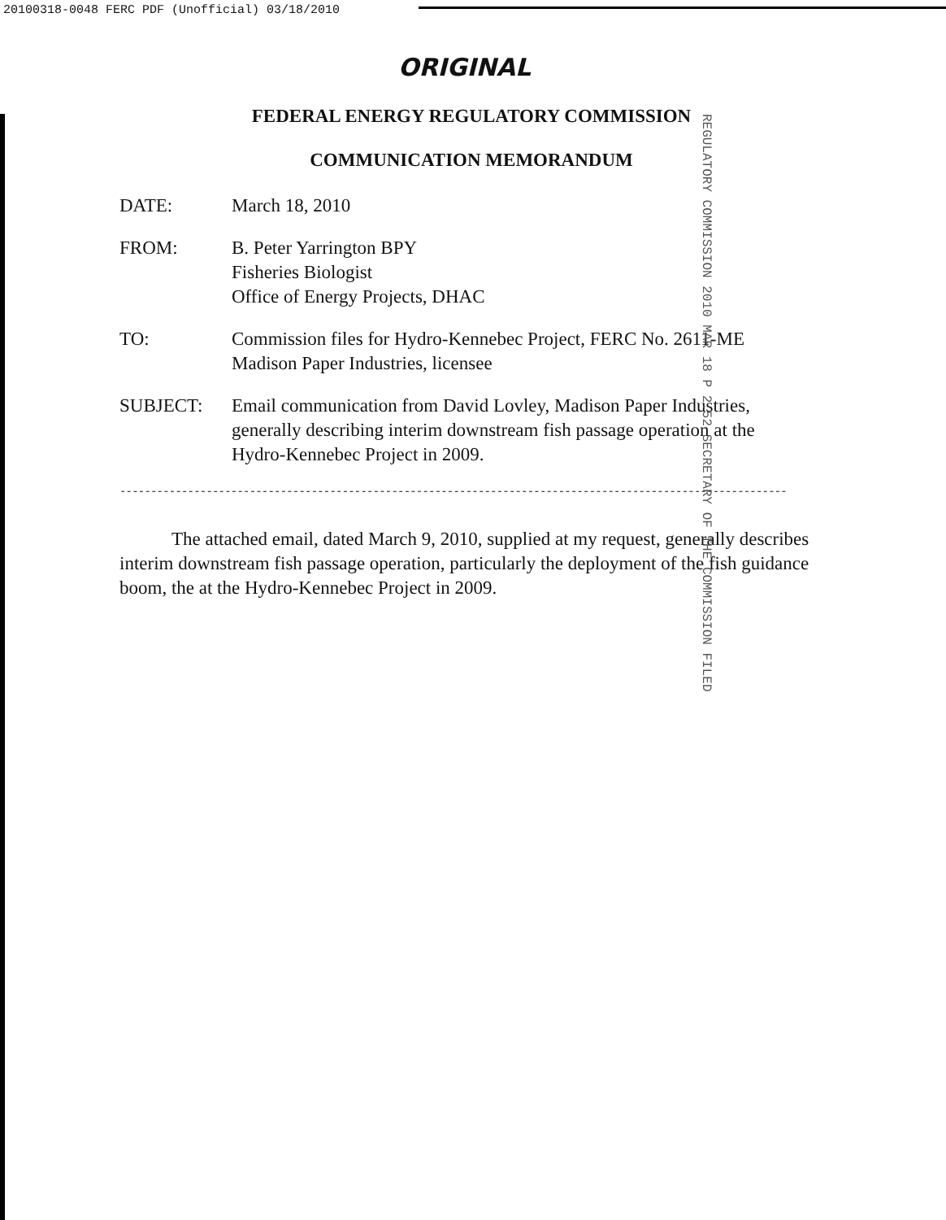20100318-0048 FERC PDF (Unofficial) 03/18/2010
ORIGINAL
FEDERAL ENERGY REGULATORY COMMISSION
COMMUNICATION MEMORANDUM
REGULATORY COMMISSION 2010 MAR 18 P 2:52 SECRETARY OF THE COMMISSION FILED
DATE: March 18, 2010
FROM: B. Peter Yarrington BPY
Fisheries Biologist
Office of Energy Projects, DHAC
TO: Commission files for Hydro-Kennebec Project, FERC No. 2611-ME
Madison Paper Industries, licensee
SUBJECT: Email communication from David Lovley, Madison Paper Industries,
generally describing interim downstream fish passage operation at the
Hydro-Kennebec Project in 2009.
------------------------------------------------------------------------------------------------------------
The attached email, dated March 9, 2010, supplied at my request, generally describes interim downstream fish passage operation, particularly the deployment of the fish guidance boom, the at the Hydro-Kennebec Project in 2009.